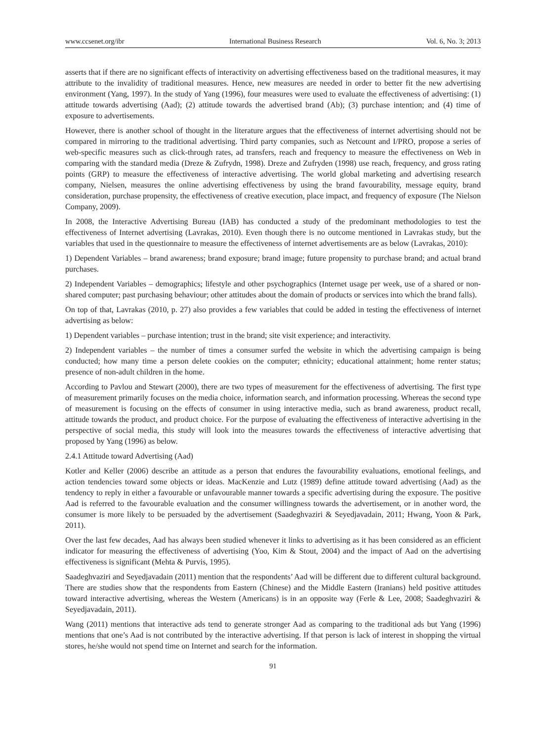www.ccsenet.org/ibr International Business Research Vol. 6, No. 3; 2013
asserts that if there are no significant effects of interactivity on advertising effectiveness based on the traditional measures, it may attribute to the invalidity of traditional measures. Hence, new measures are needed in order to better fit the new advertising environment (Yang, 1997). In the study of Yang (1996), four measures were used to evaluate the effectiveness of advertising: (1) attitude towards advertising (Aad); (2) attitude towards the advertised brand (Ab); (3) purchase intention; and (4) time of exposure to advertisements.
However, there is another school of thought in the literature argues that the effectiveness of internet advertising should not be compared in mirroring to the traditional advertising. Third party companies, such as Netcount and I/PRO, propose a series of web-specific measures such as click-through rates, ad transfers, reach and frequency to measure the effectiveness on Web in comparing with the standard media (Dreze & Zufrydn, 1998). Dreze and Zufryden (1998) use reach, frequency, and gross rating points (GRP) to measure the effectiveness of interactive advertising. The world global marketing and advertising research company, Nielsen, measures the online advertising effectiveness by using the brand favourability, message equity, brand consideration, purchase propensity, the effectiveness of creative execution, place impact, and frequency of exposure (The Nielson Company, 2009).
In 2008, the Interactive Advertising Bureau (IAB) has conducted a study of the predominant methodologies to test the effectiveness of Internet advertising (Lavrakas, 2010). Even though there is no outcome mentioned in Lavrakas study, but the variables that used in the questionnaire to measure the effectiveness of internet advertisements are as below (Lavrakas, 2010):
1) Dependent Variables – brand awareness; brand exposure; brand image; future propensity to purchase brand; and actual brand purchases.
2) Independent Variables – demographics; lifestyle and other psychographics (Internet usage per week, use of a shared or non-shared computer; past purchasing behaviour; other attitudes about the domain of products or services into which the brand falls).
On top of that, Lavrakas (2010, p. 27) also provides a few variables that could be added in testing the effectiveness of internet advertising as below:
1) Dependent variables – purchase intention; trust in the brand; site visit experience; and interactivity.
2) Independent variables – the number of times a consumer surfed the website in which the advertising campaign is being conducted; how many time a person delete cookies on the computer; ethnicity; educational attainment; home renter status; presence of non-adult children in the home.
According to Pavlou and Stewart (2000), there are two types of measurement for the effectiveness of advertising. The first type of measurement primarily focuses on the media choice, information search, and information processing. Whereas the second type of measurement is focusing on the effects of consumer in using interactive media, such as brand awareness, product recall, attitude towards the product, and product choice. For the purpose of evaluating the effectiveness of interactive advertising in the perspective of social media, this study will look into the measures towards the effectiveness of interactive advertising that proposed by Yang (1996) as below.
2.4.1 Attitude toward Advertising (Aad)
Kotler and Keller (2006) describe an attitude as a person that endures the favourability evaluations, emotional feelings, and action tendencies toward some objects or ideas. MacKenzie and Lutz (1989) define attitude toward advertising (Aad) as the tendency to reply in either a favourable or unfavourable manner towards a specific advertising during the exposure. The positive Aad is referred to the favourable evaluation and the consumer willingness towards the advertisement, or in another word, the consumer is more likely to be persuaded by the advertisement (Saadeghvaziri & Seyedjavadain, 2011; Hwang, Yoon & Park, 2011).
Over the last few decades, Aad has always been studied whenever it links to advertising as it has been considered as an efficient indicator for measuring the effectiveness of advertising (Yoo, Kim & Stout, 2004) and the impact of Aad on the advertising effectiveness is significant (Mehta & Purvis, 1995).
Saadeghvaziri and Seyedjavadain (2011) mention that the respondents’ Aad will be different due to different cultural background. There are studies show that the respondents from Eastern (Chinese) and the Middle Eastern (Iranians) held positive attitudes toward interactive advertising, whereas the Western (Americans) is in an opposite way (Ferle & Lee, 2008; Saadeghvaziri & Seyedjavadain, 2011).
Wang (2011) mentions that interactive ads tend to generate stronger Aad as comparing to the traditional ads but Yang (1996) mentions that one’s Aad is not contributed by the interactive advertising. If that person is lack of interest in shopping the virtual stores, he/she would not spend time on Internet and search for the information.
91